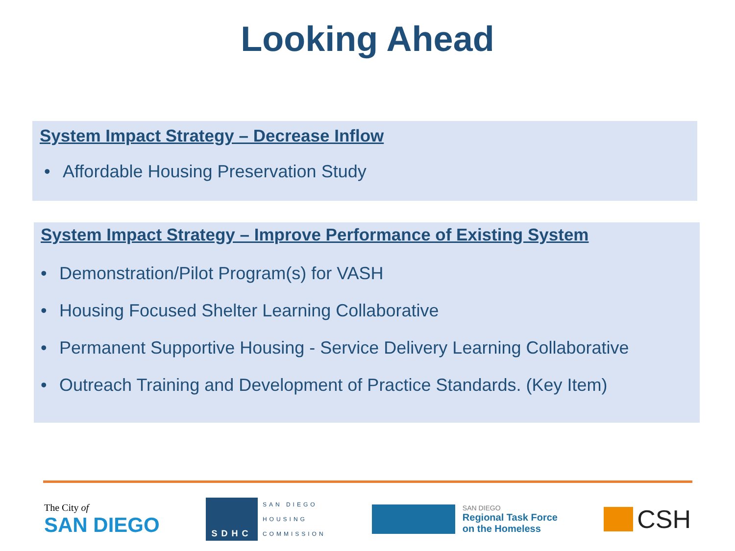Looking Ahead
System Impact Strategy – Decrease Inflow
• Affordable Housing Preservation Study
System Impact Strategy – Improve Performance of Existing System
• Demonstration/Pilot Program(s) for VASH
• Housing Focused Shelter Learning Collaborative
• Permanent Supportive Housing - Service Delivery Learning Collaborative
• Outreach Training and Development of Practice Standards. (Key Item)
The City of
SAN DIEGO
SDHC
SAN DIEGO
HOUSING
COMMISSION
SAN DIEGO
Regional Task Force
on the Homeless
CSH